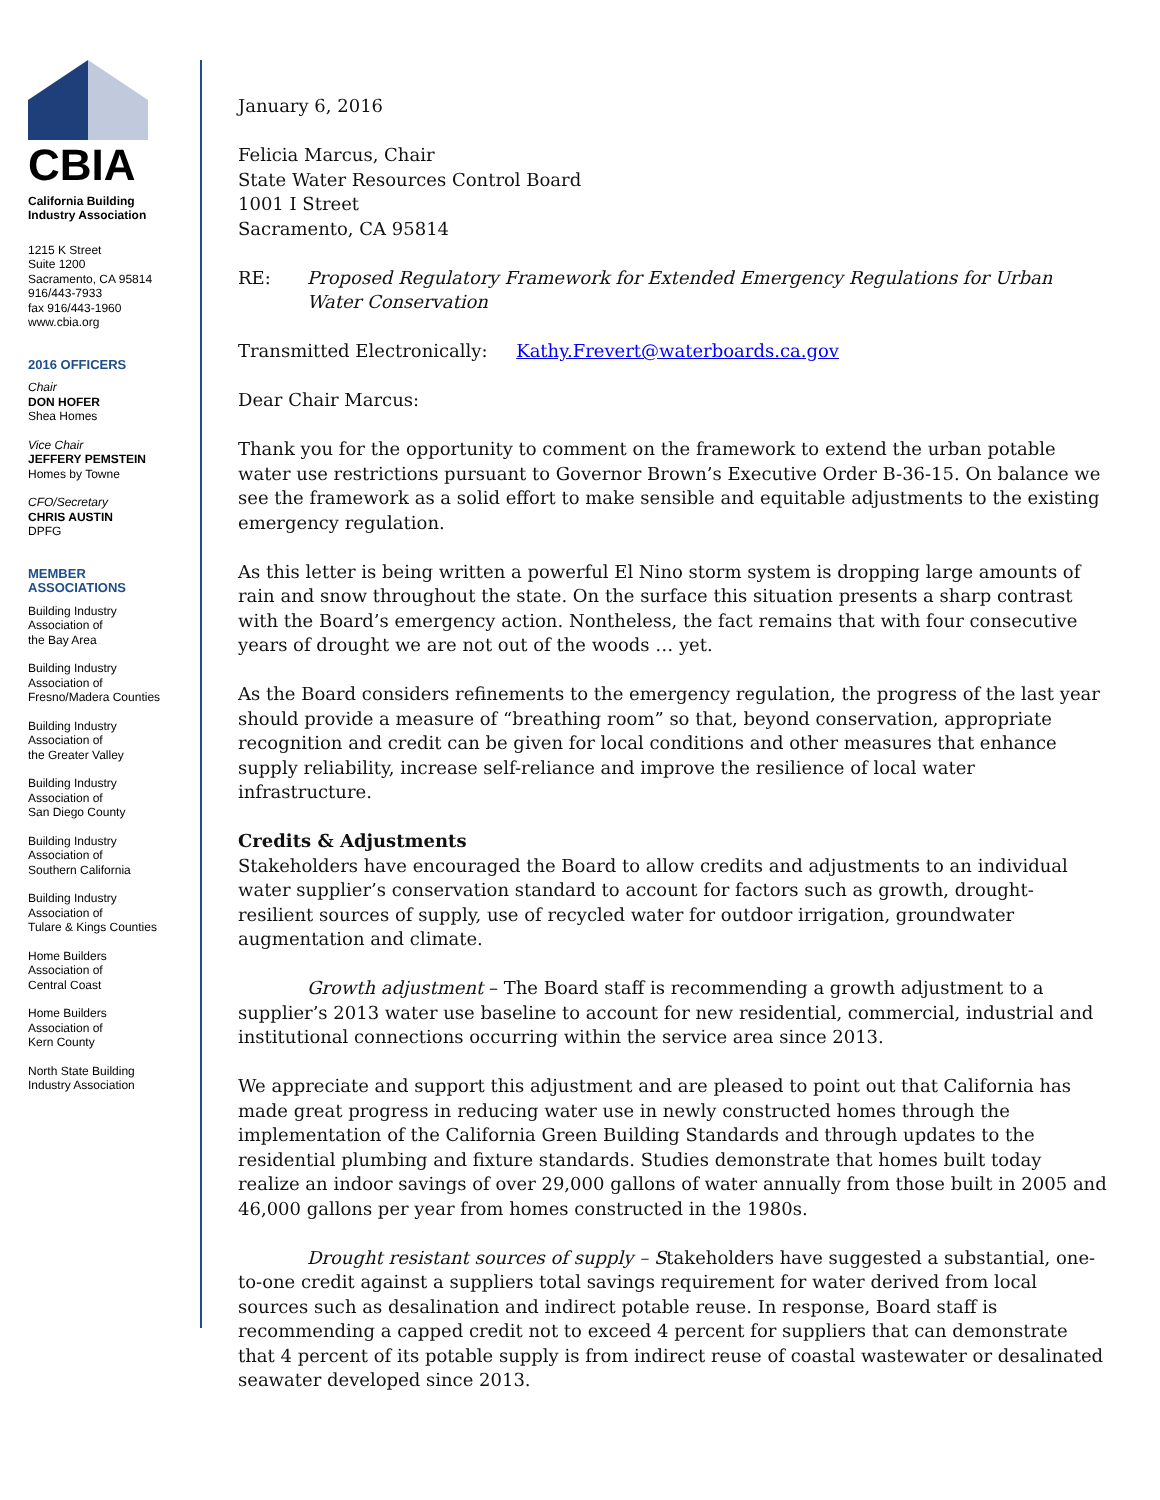CBIA
California Building
Industry Association
1215 K Street
Suite 1200
Sacramento, CA 95814
916/443-7933
fax 916/443-1960
www.cbia.org
2016 OFFICERS
Chair
DON HOFER
Shea Homes
Vice Chair
JEFFERY PEMSTEIN
Homes by Towne
CFO/Secretary
CHRIS AUSTIN
DPFG
MEMBER
ASSOCIATIONS
Building Industry
Association of
the Bay Area
Building Industry
Association of
Fresno/Madera Counties
Building Industry
Association of
the Greater Valley
Building Industry
Association of
San Diego County
Building Industry
Association of
Southern California
Building Industry
Association of
Tulare & Kings Counties
Home Builders
Association of
Central Coast
Home Builders
Association of
Kern County
North State Building
Industry Association
January 6, 2016
Felicia Marcus, Chair
State Water Resources Control Board
1001 I Street
Sacramento, CA 95814
RE: Proposed Regulatory Framework for Extended Emergency Regulations for Urban Water Conservation
Transmitted Electronically: Kathy.Frevert@waterboards.ca.gov
Dear Chair Marcus:
Thank you for the opportunity to comment on the framework to extend the urban potable water use restrictions pursuant to Governor Brown’s Executive Order B-36-15. On balance we see the framework as a solid effort to make sensible and equitable adjustments to the existing emergency regulation.
As this letter is being written a powerful El Nino storm system is dropping large amounts of rain and snow throughout the state. On the surface this situation presents a sharp contrast with the Board’s emergency action. Nontheless, the fact remains that with four consecutive years of drought we are not out of the woods … yet.
As the Board considers refinements to the emergency regulation, the progress of the last year should provide a measure of “breathing room” so that, beyond conservation, appropriate recognition and credit can be given for local conditions and other measures that enhance supply reliability, increase self-reliance and improve the resilience of local water infrastructure.
Credits & Adjustments
Stakeholders have encouraged the Board to allow credits and adjustments to an individual water supplier’s conservation standard to account for factors such as growth, drought-resilient sources of supply, use of recycled water for outdoor irrigation, groundwater augmentation and climate.
Growth adjustment – The Board staff is recommending a growth adjustment to a supplier’s 2013 water use baseline to account for new residential, commercial, industrial and institutional connections occurring within the service area since 2013.
We appreciate and support this adjustment and are pleased to point out that California has made great progress in reducing water use in newly constructed homes through the implementation of the California Green Building Standards and through updates to the residential plumbing and fixture standards. Studies demonstrate that homes built today realize an indoor savings of over 29,000 gallons of water annually from those built in 2005 and 46,000 gallons per year from homes constructed in the 1980s.
Drought resistant sources of supply – Stakeholders have suggested a substantial, one-to-one credit against a suppliers total savings requirement for water derived from local sources such as desalination and indirect potable reuse. In response, Board staff is recommending a capped credit not to exceed 4 percent for suppliers that can demonstrate that 4 percent of its potable supply is from indirect reuse of coastal wastewater or desalinated seawater developed since 2013.